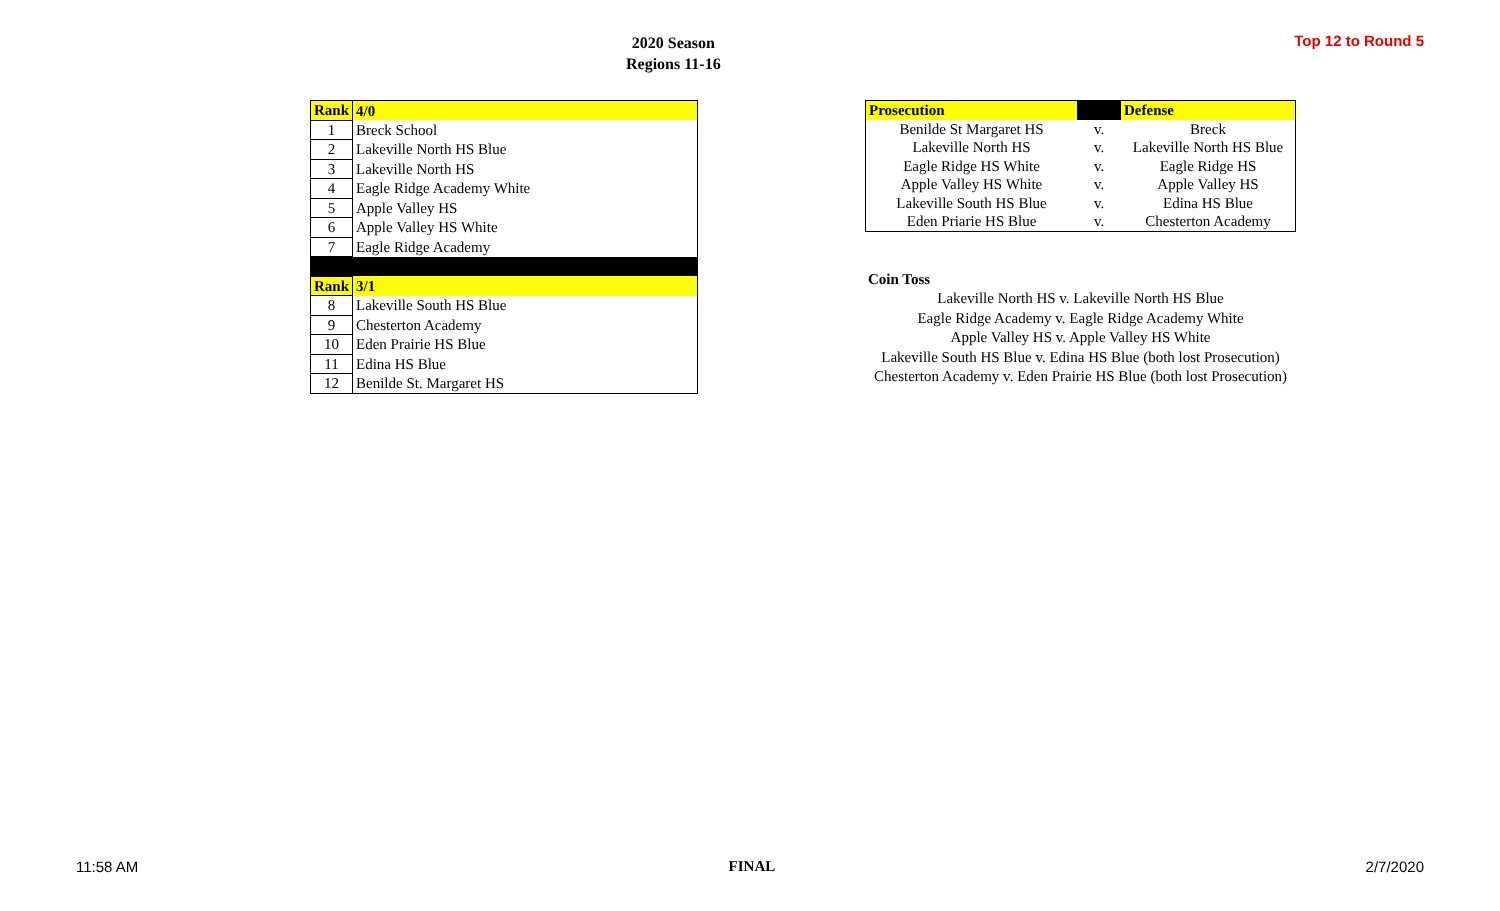2020 Season
Regions 11-16
Top 12 to Round 5
| Rank | 4/0 |
| 1 | Breck School |
| 2 | Lakeville North HS Blue |
| 3 | Lakeville North HS |
| 4 | Eagle Ridge Academy White |
| 5 | Apple Valley HS |
| 6 | Apple Valley HS White |
| 7 | Eagle Ridge Academy |
| Rank | 3/1 |
| 8 | Lakeville South HS Blue |
| 9 | Chesterton Academy |
| 10 | Eden Prairie HS Blue |
| 11 | Edina HS Blue |
| 12 | Benilde St. Margaret HS |
| Prosecution | | Defense |
| Benilde St Margaret HS | v. | Breck |
| Lakeville North HS | v. | Lakeville North HS Blue |
| Eagle Ridge HS White | v. | Eagle Ridge HS |
| Apple Valley HS White | v. | Apple Valley HS |
| Lakeville South HS Blue | v. | Edina HS Blue |
| Eden Priarie HS Blue | v. | Chesterton Academy |
Coin Toss
Lakeville North HS v. Lakeville North HS Blue
Eagle Ridge Academy v. Eagle Ridge Academy White
Apple Valley HS v. Apple Valley HS White
Lakeville South HS Blue v. Edina HS Blue (both lost Prosecution)
Chesterton Academy v. Eden Prairie HS Blue (both lost Prosecution)
11:58 AM FINAL 2/7/2020